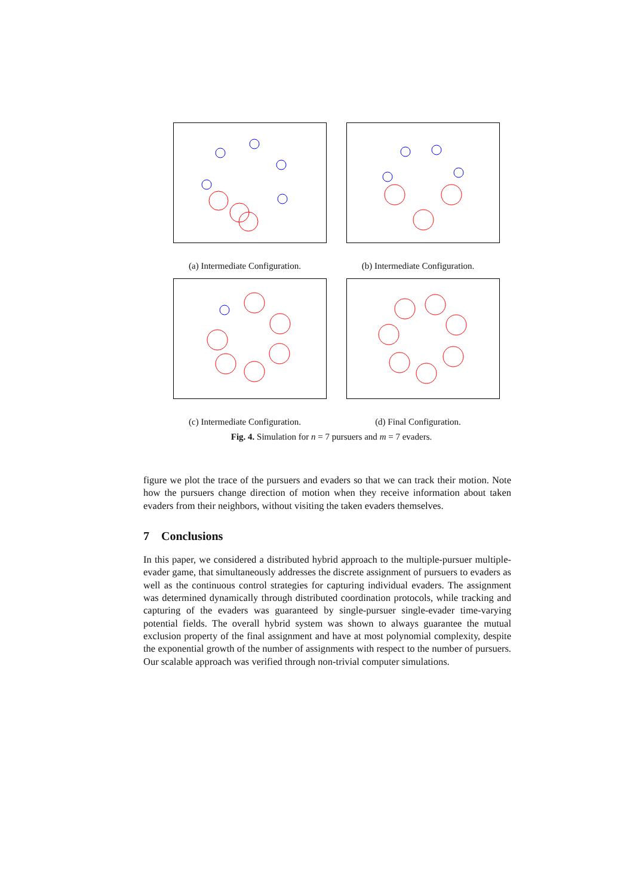(a) Intermediate Configuration.
(b) Intermediate Configuration.
(c) Intermediate Configuration.
(d) Final Configuration.
Fig. 4. Simulation for n = 7 pursuers and m = 7 evaders.
figure we plot the trace of the pursuers and evaders so that we can track their motion. Note how the pursuers change direction of motion when they receive information about taken evaders from their neighbors, without visiting the taken evaders themselves.
7 Conclusions
In this paper, we considered a distributed hybrid approach to the multiple-pursuer multiple-evader game, that simultaneously addresses the discrete assignment of pursuers to evaders as well as the continuous control strategies for capturing individual evaders. The assignment was determined dynamically through distributed coordination protocols, while tracking and capturing of the evaders was guaranteed by single-pursuer single-evader time-varying potential fields. The overall hybrid system was shown to always guarantee the mutual exclusion property of the final assignment and have at most polynomial complexity, despite the exponential growth of the number of assignments with respect to the number of pursuers. Our scalable approach was verified through non-trivial computer simulations.